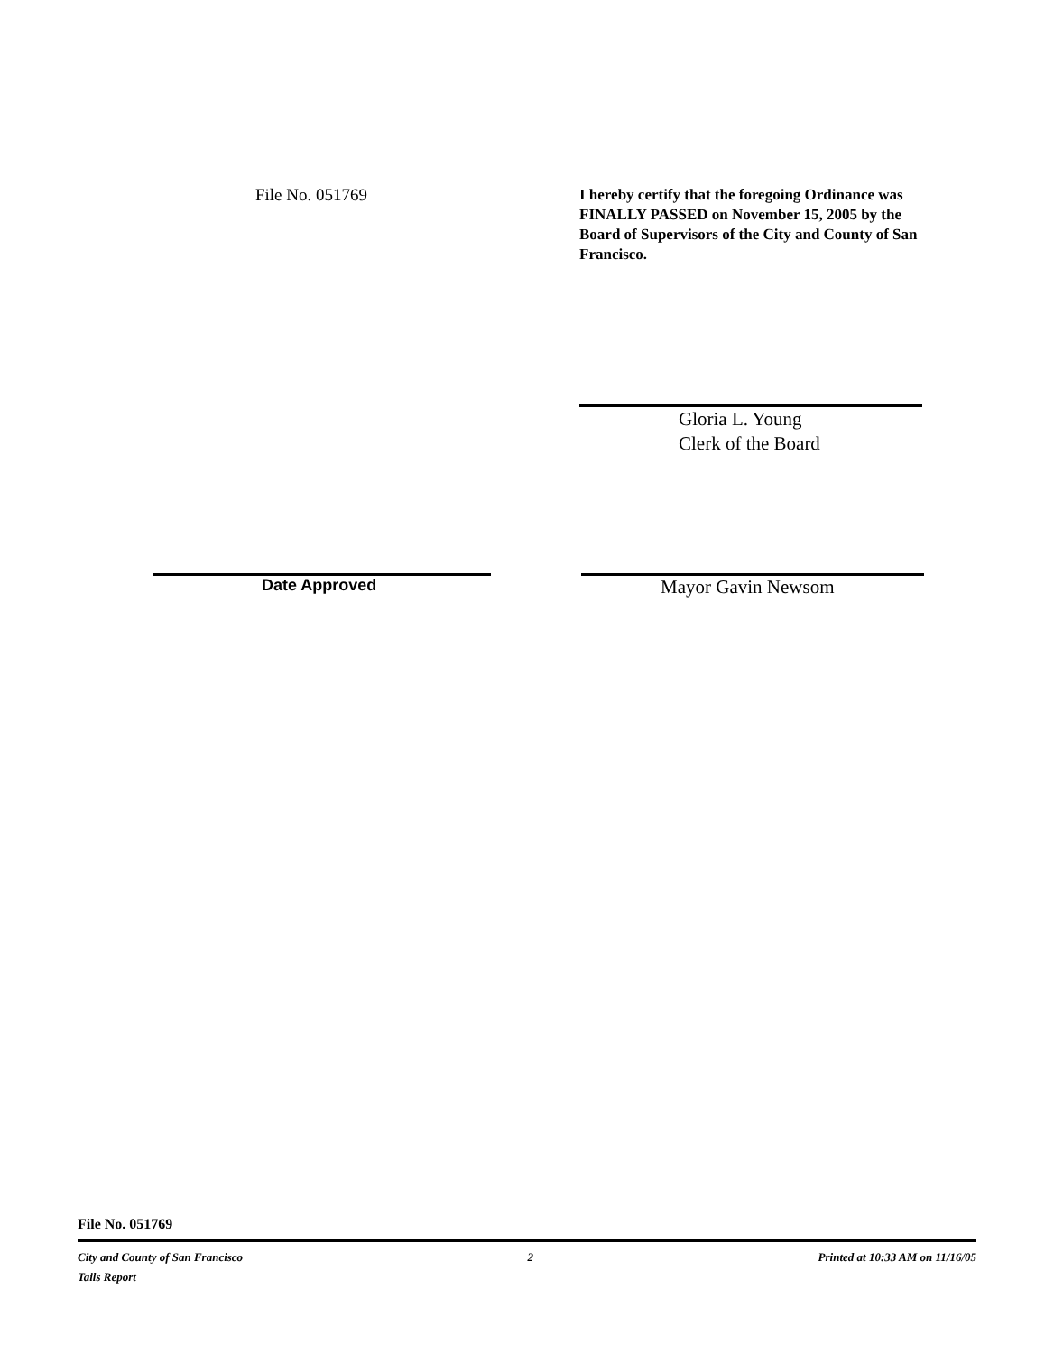File No. 051769
I hereby certify that the foregoing Ordinance was FINALLY PASSED on November 15, 2005 by the Board of Supervisors of the City and County of San Francisco.
Gloria L. Young
Clerk of the Board
Date Approved
Mayor Gavin Newsom
File No. 051769
City and County of San Francisco
Tails Report
2 Printed at 10:33 AM on 11/16/05